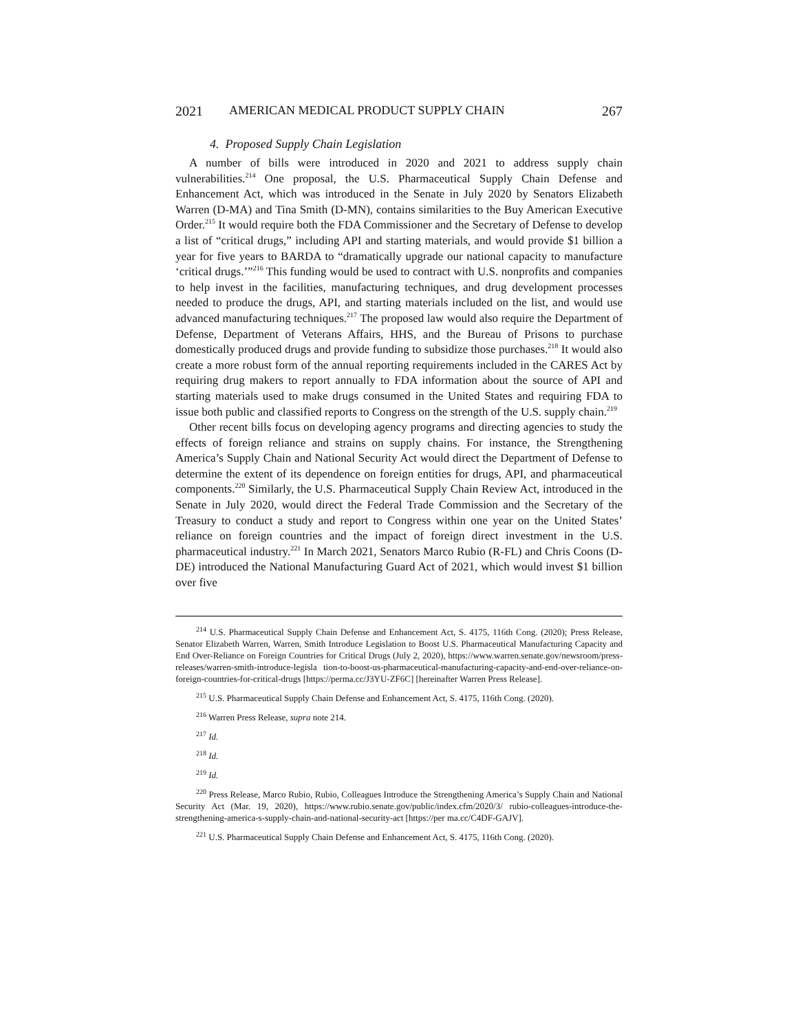2021 AMERICAN MEDICAL PRODUCT SUPPLY CHAIN 267
4. Proposed Supply Chain Legislation
A number of bills were introduced in 2020 and 2021 to address supply chain vulnerabilities.<sup>214</sup> One proposal, the U.S. Pharmaceutical Supply Chain Defense and Enhancement Act, which was introduced in the Senate in July 2020 by Senators Elizabeth Warren (D-MA) and Tina Smith (D-MN), contains similarities to the Buy American Executive Order.<sup>215</sup> It would require both the FDA Commissioner and the Secretary of Defense to develop a list of “critical drugs,” including API and starting materials, and would provide $1 billion a year for five years to BARDA to “dramatically upgrade our national capacity to manufacture ‘critical drugs.’”<sup>216</sup> This funding would be used to contract with U.S. nonprofits and companies to help invest in the facilities, manufacturing techniques, and drug development processes needed to produce the drugs, API, and starting materials included on the list, and would use advanced manufacturing techniques.<sup>217</sup> The proposed law would also require the Department of Defense, Department of Veterans Affairs, HHS, and the Bureau of Prisons to purchase domestically produced drugs and provide funding to subsidize those purchases.<sup>218</sup> It would also create a more robust form of the annual reporting requirements included in the CARES Act by requiring drug makers to report annually to FDA information about the source of API and starting materials used to make drugs consumed in the United States and requiring FDA to issue both public and classified reports to Congress on the strength of the U.S. supply chain.<sup>219</sup>
Other recent bills focus on developing agency programs and directing agencies to study the effects of foreign reliance and strains on supply chains. For instance, the Strengthening America’s Supply Chain and National Security Act would direct the Department of Defense to determine the extent of its dependence on foreign entities for drugs, API, and pharmaceutical components.<sup>220</sup> Similarly, the U.S. Pharmaceutical Supply Chain Review Act, introduced in the Senate in July 2020, would direct the Federal Trade Commission and the Secretary of the Treasury to conduct a study and report to Congress within one year on the United States’ reliance on foreign countries and the impact of foreign direct investment in the U.S. pharmaceutical industry.<sup>221</sup> In March 2021, Senators Marco Rubio (R-FL) and Chris Coons (D-DE) introduced the National Manufacturing Guard Act of 2021, which would invest $1 billion over five
<sup>214</sup> U.S. Pharmaceutical Supply Chain Defense and Enhancement Act, S. 4175, 116th Cong. (2020); Press Release, Senator Elizabeth Warren, Warren, Smith Introduce Legislation to Boost U.S. Pharmaceutical Manufacturing Capacity and End Over-Reliance on Foreign Countries for Critical Drugs (July 2, 2020), https://www.warren.senate.gov/newsroom/press-releases/warren-smith-introduce-legisla tion-to-boost-us-pharmaceutical-manufacturing-capacity-and-end-over-reliance-on-foreign-countries-for-critical-drugs [https://perma.cc/J3YU-ZF6C] [hereinafter Warren Press Release].
<sup>215</sup> U.S. Pharmaceutical Supply Chain Defense and Enhancement Act, S. 4175, 116th Cong. (2020).
<sup>216</sup> Warren Press Release, supra note 214.
<sup>217</sup> Id.
<sup>218</sup> Id.
<sup>219</sup> Id.
<sup>220</sup> Press Release, Marco Rubio, Rubio, Colleagues Introduce the Strengthening America’s Supply Chain and National Security Act (Mar. 19, 2020), https://www.rubio.senate.gov/public/index.cfm/2020/3/ rubio-colleagues-introduce-the-strengthening-america-s-supply-chain-and-national-security-act [https://per ma.cc/C4DF-GAJV].
<sup>221</sup> U.S. Pharmaceutical Supply Chain Defense and Enhancement Act, S. 4175, 116th Cong. (2020).